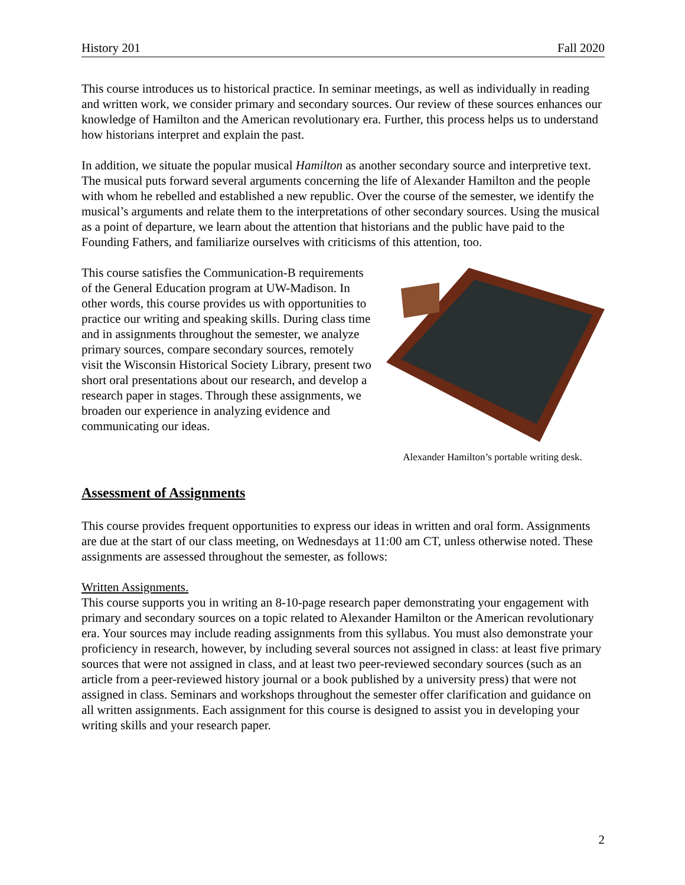History 201 Fall 2020
This course introduces us to historical practice. In seminar meetings, as well as individually in reading and written work, we consider primary and secondary sources. Our review of these sources enhances our knowledge of Hamilton and the American revolutionary era. Further, this process helps us to understand how historians interpret and explain the past.
In addition, we situate the popular musical Hamilton as another secondary source and interpretive text. The musical puts forward several arguments concerning the life of Alexander Hamilton and the people with whom he rebelled and established a new republic. Over the course of the semester, we identify the musical’s arguments and relate them to the interpretations of other secondary sources. Using the musical as a point of departure, we learn about the attention that historians and the public have paid to the Founding Fathers, and familiarize ourselves with criticisms of this attention, too.
This course satisfies the Communication-B requirements of the General Education program at UW-Madison. In other words, this course provides us with opportunities to practice our writing and speaking skills. During class time and in assignments throughout the semester, we analyze primary sources, compare secondary sources, remotely visit the Wisconsin Historical Society Library, present two short oral presentations about our research, and develop a research paper in stages. Through these assignments, we broaden our experience in analyzing evidence and communicating our ideas.
Alexander Hamilton’s portable writing desk.
Assessment of Assignments
This course provides frequent opportunities to express our ideas in written and oral form. Assignments are due at the start of our class meeting, on Wednesdays at 11:00 am CT, unless otherwise noted. These assignments are assessed throughout the semester, as follows:
Written Assignments.
This course supports you in writing an 8-10-page research paper demonstrating your engagement with primary and secondary sources on a topic related to Alexander Hamilton or the American revolutionary era. Your sources may include reading assignments from this syllabus. You must also demonstrate your proficiency in research, however, by including several sources not assigned in class: at least five primary sources that were not assigned in class, and at least two peer-reviewed secondary sources (such as an article from a peer-reviewed history journal or a book published by a university press) that were not assigned in class. Seminars and workshops throughout the semester offer clarification and guidance on all written assignments. Each assignment for this course is designed to assist you in developing your writing skills and your research paper.
2